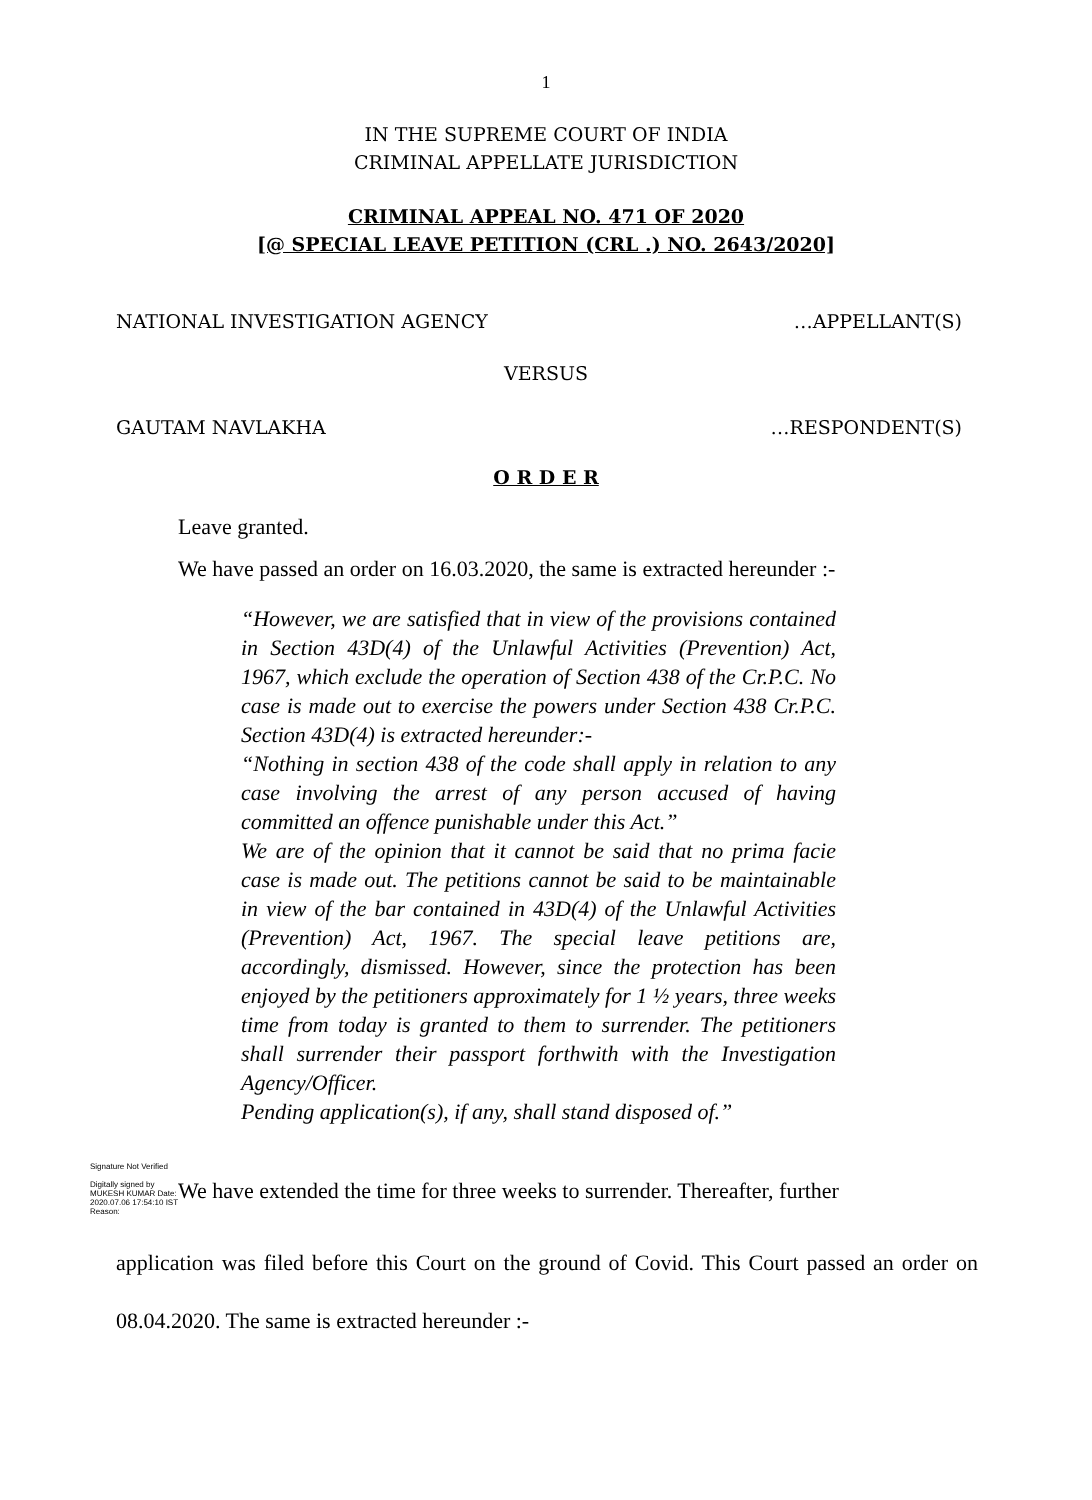1
IN THE SUPREME COURT OF INDIA
CRIMINAL APPELLATE JURISDICTION
CRIMINAL APPEAL NO. 471 OF 2020
[@ SPECIAL LEAVE PETITION (CRL .) NO. 2643/2020]
NATIONAL INVESTIGATION AGENCY …APPELLANT(S)
VERSUS
GAUTAM NAVLAKHA …RESPONDENT(S)
O R D E R
Leave granted.
We have passed an order on 16.03.2020, the same is extracted hereunder :-
“However, we are satisfied that in view of the provisions contained in Section 43D(4) of the Unlawful Activities (Prevention) Act, 1967, which exclude the operation of Section 438 of the Cr.P.C. No case is made out to exercise the powers under Section 438 Cr.P.C. Section 43D(4) is extracted hereunder:-
“Nothing in section 438 of the code shall apply in relation to any case involving the arrest of any person accused of having committed an offence punishable under this Act.”
We are of the opinion that it cannot be said that no prima facie case is made out. The petitions cannot be said to be maintainable in view of the bar contained in 43D(4) of the Unlawful Activities (Prevention) Act, 1967. The special leave petitions are, accordingly, dismissed. However, since the protection has been enjoyed by the petitioners approximately for 1 ½ years, three weeks time from today is granted to them to surrender. The petitioners shall surrender their passport forthwith with the Investigation Agency/Officer.
Pending application(s), if any, shall stand disposed of.”
Signature Not Verified
Digitally signed by MUKESH KUMAR Date: 2020.07.06 17:54:10 IST Reason:
We have extended the time for three weeks to surrender. Thereafter, further
application was filed before this Court on the ground of Covid. This Court passed an order on 08.04.2020. The same is extracted hereunder :-